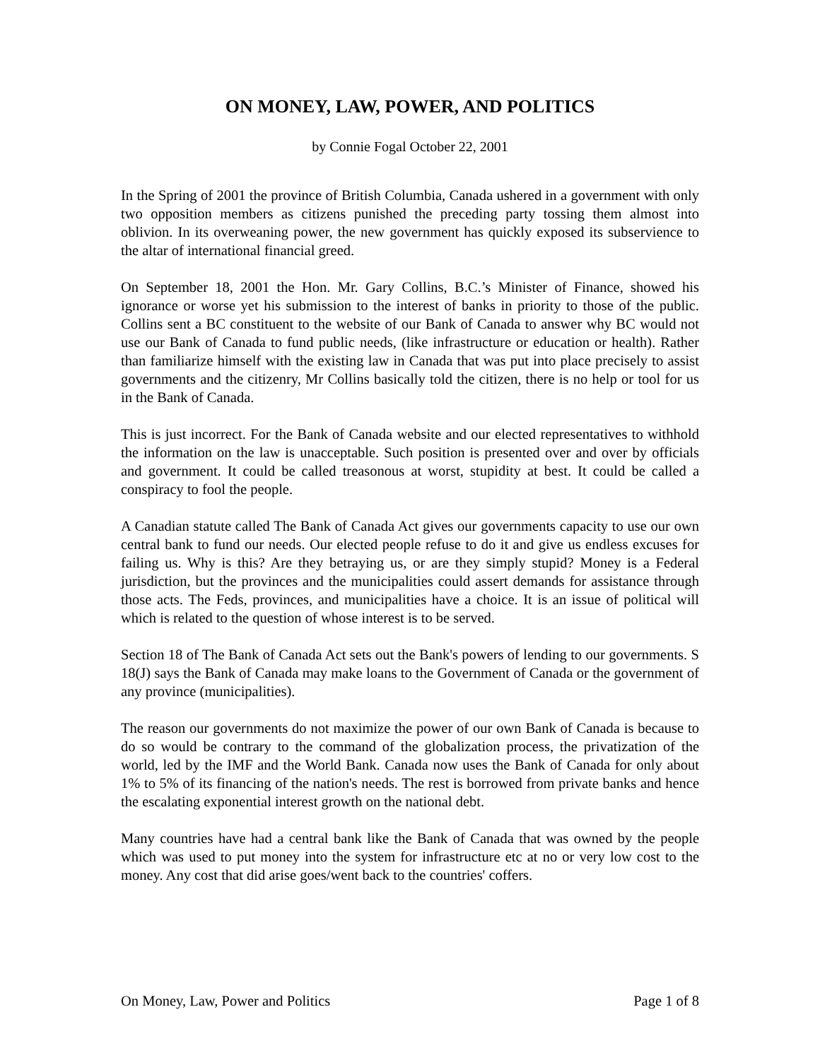ON MONEY, LAW, POWER, AND POLITICS
by Connie Fogal October 22, 2001
In the Spring of 2001 the province of British Columbia, Canada ushered in a government with only two opposition members as citizens punished the preceding party tossing them almost into oblivion. In its overweaning power, the new government has quickly exposed its subservience to the altar of international financial greed.
On September 18, 2001 the Hon. Mr. Gary Collins, B.C.’s Minister of Finance, showed his ignorance or worse yet his submission to the interest of banks in priority to those of the public. Collins sent a BC constituent to the website of our Bank of Canada to answer why BC would not use our Bank of Canada to fund public needs, (like infrastructure or education or health). Rather than familiarize himself with the existing law in Canada that was put into place precisely to assist governments and the citizenry, Mr Collins basically told the citizen, there is no help or tool for us in the Bank of Canada.
This is just incorrect. For the Bank of Canada website and our elected representatives to withhold the information on the law is unacceptable. Such position is presented over and over by officials and government. It could be called treasonous at worst, stupidity at best. It could be called a conspiracy to fool the people.
A Canadian statute called The Bank of Canada Act gives our governments capacity to use our own central bank to fund our needs. Our elected people refuse to do it and give us endless excuses for failing us. Why is this? Are they betraying us, or are they simply stupid? Money is a Federal jurisdiction, but the provinces and the municipalities could assert demands for assistance through those acts. The Feds, provinces, and municipalities have a choice. It is an issue of political will which is related to the question of whose interest is to be served.
Section 18 of The Bank of Canada Act sets out the Bank's powers of lending to our governments. S 18(J) says the Bank of Canada may make loans to the Government of Canada or the government of any province (municipalities).
The reason our governments do not maximize the power of our own Bank of Canada is because to do so would be contrary to the command of the globalization process, the privatization of the world, led by the IMF and the World Bank. Canada now uses the Bank of Canada for only about 1% to 5% of its financing of the nation's needs. The rest is borrowed from private banks and hence the escalating exponential interest growth on the national debt.
Many countries have had a central bank like the Bank of Canada that was owned by the people which was used to put money into the system for infrastructure etc at no or very low cost to the money. Any cost that did arise goes/went back to the countries' coffers.
On Money, Law, Power and Politics Page 1 of 8